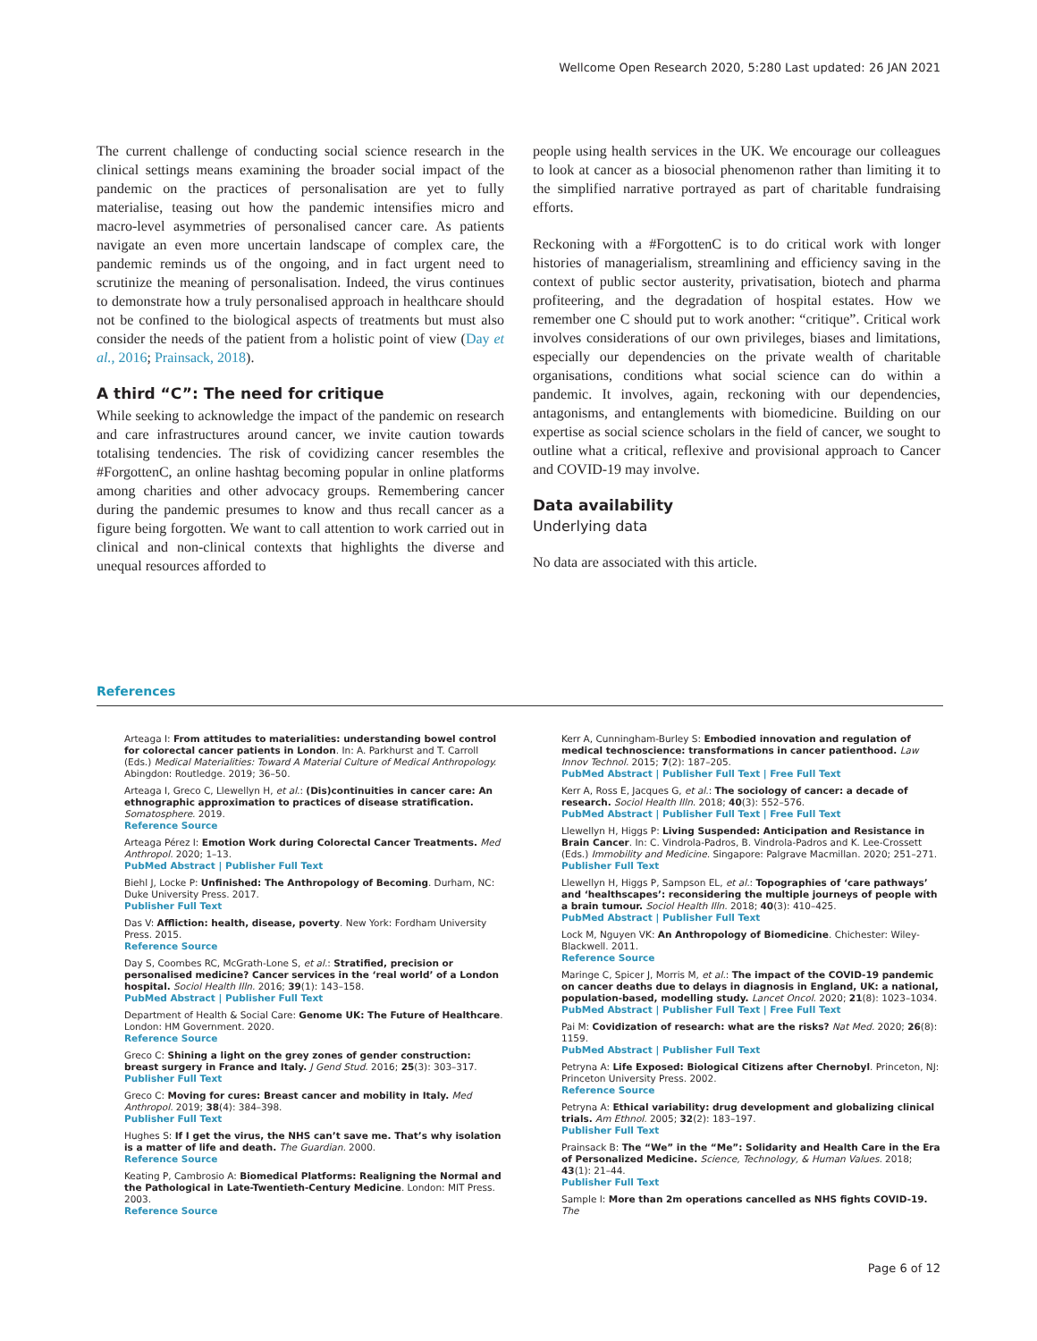Wellcome Open Research 2020, 5:280 Last updated: 26 JAN 2021
The current challenge of conducting social science research in the clinical settings means examining the broader social impact of the pandemic on the practices of personalisation are yet to fully materialise, teasing out how the pandemic intensifies micro and macro-level asymmetries of personalised cancer care. As patients navigate an even more uncertain landscape of complex care, the pandemic reminds us of the ongoing, and in fact urgent need to scrutinize the meaning of personalisation. Indeed, the virus continues to demonstrate how a truly personalised approach in healthcare should not be confined to the biological aspects of treatments but must also consider the needs of the patient from a holistic point of view (Day et al., 2016; Prainsack, 2018).
A third “C”: The need for critique
While seeking to acknowledge the impact of the pandemic on research and care infrastructures around cancer, we invite caution towards totalising tendencies. The risk of covidizing cancer resembles the #ForgottenC, an online hashtag becoming popular in online platforms among charities and other advocacy groups. Remembering cancer during the pandemic presumes to know and thus recall cancer as a figure being forgotten. We want to call attention to work carried out in clinical and non-clinical contexts that highlights the diverse and unequal resources afforded to
people using health services in the UK. We encourage our colleagues to look at cancer as a biosocial phenomenon rather than limiting it to the simplified narrative portrayed as part of charitable fundraising efforts.
Reckoning with a #ForgottenC is to do critical work with longer histories of managerialism, streamlining and efficiency saving in the context of public sector austerity, privatisation, biotech and pharma profiteering, and the degradation of hospital estates. How we remember one C should put to work another: “critique”. Critical work involves considerations of our own privileges, biases and limitations, especially our dependencies on the private wealth of charitable organisations, conditions what social science can do within a pandemic. It involves, again, reckoning with our dependencies, antagonisms, and entanglements with biomedicine. Building on our expertise as social science scholars in the field of cancer, we sought to outline what a critical, reflexive and provisional approach to Cancer and COVID-19 may involve.
Data availability
Underlying data
No data are associated with this article.
References
Arteaga I: From attitudes to materialities: understanding bowel control for colorectal cancer patients in London. In: A. Parkhurst and T. Carroll (Eds.) Medical Materialities: Toward A Material Culture of Medical Anthropology. Abingdon: Routledge. 2019; 36–50.
Arteaga I, Greco C, Llewellyn H, et al.: (Dis)continuities in cancer care: An ethnographic approximation to practices of disease stratification. Somatosphere. 2019.
Reference Source
Arteaga Pérez I: Emotion Work during Colorectal Cancer Treatments. Med Anthropol. 2020; 1–13.
PubMed Abstract | Publisher Full Text
Biehl J, Locke P: Unfinished: The Anthropology of Becoming. Durham, NC: Duke University Press. 2017.
Publisher Full Text
Das V: Affliction: health, disease, poverty. New York: Fordham University Press. 2015.
Reference Source
Day S, Coombes RC, McGrath-Lone S, et al.: Stratified, precision or personalised medicine? Cancer services in the ‘real world’ of a London hospital. Sociol Health Illn. 2016; 39(1): 143–158.
PubMed Abstract | Publisher Full Text
Department of Health & Social Care: Genome UK: The Future of Healthcare. London: HM Government. 2020.
Reference Source
Greco C: Shining a light on the grey zones of gender construction: breast surgery in France and Italy. J Gend Stud. 2016; 25(3): 303–317.
Publisher Full Text
Greco C: Moving for cures: Breast cancer and mobility in Italy. Med Anthropol. 2019; 38(4): 384–398.
Publisher Full Text
Hughes S: If I get the virus, the NHS can’t save me. That’s why isolation is a matter of life and death. The Guardian. 2000.
Reference Source
Keating P, Cambrosio A: Biomedical Platforms: Realigning the Normal and the Pathological in Late-Twentieth-Century Medicine. London: MIT Press. 2003.
Reference Source
Kerr A, Cunningham-Burley S: Embodied innovation and regulation of medical technoscience: transformations in cancer patienthood. Law Innov Technol. 2015; 7(2): 187–205.
PubMed Abstract | Publisher Full Text | Free Full Text
Kerr A, Ross E, Jacques G, et al.: The sociology of cancer: a decade of research. Sociol Health Illn. 2018; 40(3): 552–576.
PubMed Abstract | Publisher Full Text | Free Full Text
Llewellyn H, Higgs P: Living Suspended: Anticipation and Resistance in Brain Cancer. In: C. Vindrola-Padros, B. Vindrola-Padros and K. Lee-Crossett (Eds.) Immobility and Medicine. Singapore: Palgrave Macmillan. 2020; 251–271.
Publisher Full Text
Llewellyn H, Higgs P, Sampson EL, et al.: Topographies of ‘care pathways’ and ‘healthscapes’: reconsidering the multiple journeys of people with a brain tumour. Sociol Health Illn. 2018; 40(3): 410–425.
PubMed Abstract | Publisher Full Text
Lock M, Nguyen VK: An Anthropology of Biomedicine. Chichester: Wiley-Blackwell. 2011.
Reference Source
Maringe C, Spicer J, Morris M, et al.: The impact of the COVID-19 pandemic on cancer deaths due to delays in diagnosis in England, UK: a national, population-based, modelling study. Lancet Oncol. 2020; 21(8): 1023–1034.
PubMed Abstract | Publisher Full Text | Free Full Text
Pai M: Covidization of research: what are the risks? Nat Med. 2020; 26(8): 1159.
PubMed Abstract | Publisher Full Text
Petryna A: Life Exposed: Biological Citizens after Chernobyl. Princeton, NJ: Princeton University Press. 2002.
Reference Source
Petryna A: Ethical variability: drug development and globalizing clinical trials. Am Ethnol. 2005; 32(2): 183–197.
Publisher Full Text
Prainsack B: The “We” in the “Me”: Solidarity and Health Care in the Era of Personalized Medicine. Science, Technology, & Human Values. 2018; 43(1): 21–44.
Publisher Full Text
Sample I: More than 2m operations cancelled as NHS fights COVID-19. The
Page 6 of 12